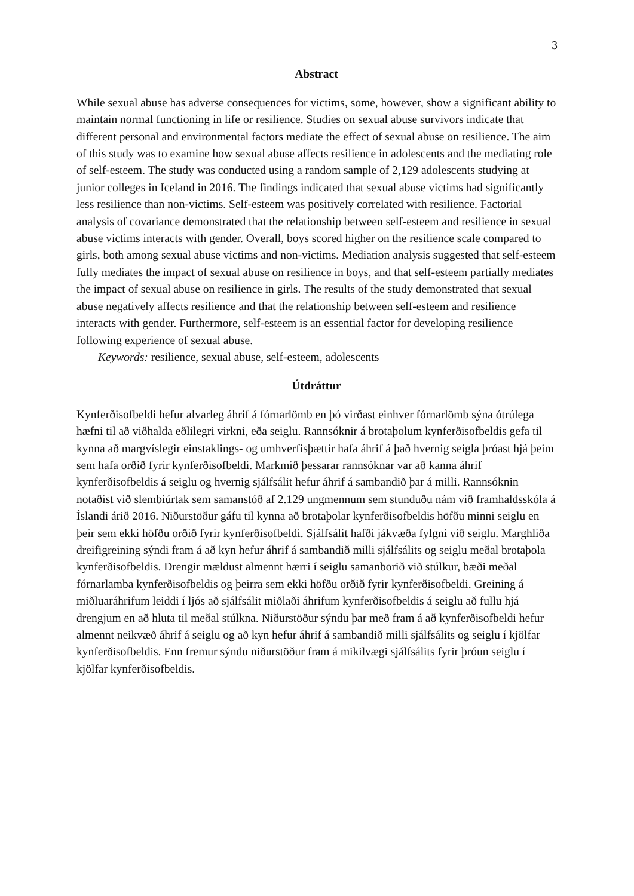3
Abstract
While sexual abuse has adverse consequences for victims, some, however, show a significant ability to maintain normal functioning in life or resilience. Studies on sexual abuse survivors indicate that different personal and environmental factors mediate the effect of sexual abuse on resilience. The aim of this study was to examine how sexual abuse affects resilience in adolescents and the mediating role of self-esteem. The study was conducted using a random sample of 2,129 adolescents studying at junior colleges in Iceland in 2016. The findings indicated that sexual abuse victims had significantly less resilience than non-victims. Self-esteem was positively correlated with resilience. Factorial analysis of covariance demonstrated that the relationship between self-esteem and resilience in sexual abuse victims interacts with gender. Overall, boys scored higher on the resilience scale compared to girls, both among sexual abuse victims and non-victims. Mediation analysis suggested that self-esteem fully mediates the impact of sexual abuse on resilience in boys, and that self-esteem partially mediates the impact of sexual abuse on resilience in girls. The results of the study demonstrated that sexual abuse negatively affects resilience and that the relationship between self-esteem and resilience interacts with gender. Furthermore, self-esteem is an essential factor for developing resilience following experience of sexual abuse.
Keywords: resilience, sexual abuse, self-esteem, adolescents
Útdráttur
Kynferðisofbeldi hefur alvarleg áhrif á fórnarlömb en þó virðast einhver fórnarlömb sýna ótrúlega hæfni til að viðhalda eðlilegri virkni, eða seiglu. Rannsóknir á brotaþolum kynferðisofbeldis gefa til kynna að margvíslegir einstaklings- og umhverfisþættir hafa áhrif á það hvernig seigla þróast hjá þeim sem hafa orðið fyrir kynferðisofbeldi. Markmið þessarar rannsóknar var að kanna áhrif kynferðisofbeldis á seiglu og hvernig sjálfsálit hefur áhrif á sambandið þar á milli. Rannsóknin notaðist við slembiúrtak sem samanstóð af 2.129 ungmennum sem stunduðu nám við framhaldsskóla á Íslandi árið 2016. Niðurstöður gáfu til kynna að brotaþolar kynferðisofbeldis höfðu minni seiglu en þeir sem ekki höfðu orðið fyrir kynferðisofbeldi. Sjálfsálit hafði jákvæða fylgni við seiglu. Marghliða dreifigreining sýndi fram á að kyn hefur áhrif á sambandið milli sjálfsálits og seiglu meðal brotaþola kynferðisofbeldis. Drengir mældust almennt hærri í seiglu samanborið við stúlkur, bæði meðal fórnarlamba kynferðisofbeldis og þeirra sem ekki höfðu orðið fyrir kynferðisofbeldi. Greining á miðluaráhrifum leiddi í ljós að sjálfsálit miðlaði áhrifum kynferðisofbeldis á seiglu að fullu hjá drengjum en að hluta til meðal stúlkna. Niðurstöður sýndu þar með fram á að kynferðisofbeldi hefur almennt neikvæð áhrif á seiglu og að kyn hefur áhrif á sambandið milli sjálfsálits og seiglu í kjölfar kynferðisofbeldis. Enn fremur sýndu niðurstöður fram á mikilvægi sjálfsálits fyrir þróun seiglu í kjölfar kynferðisofbeldis.